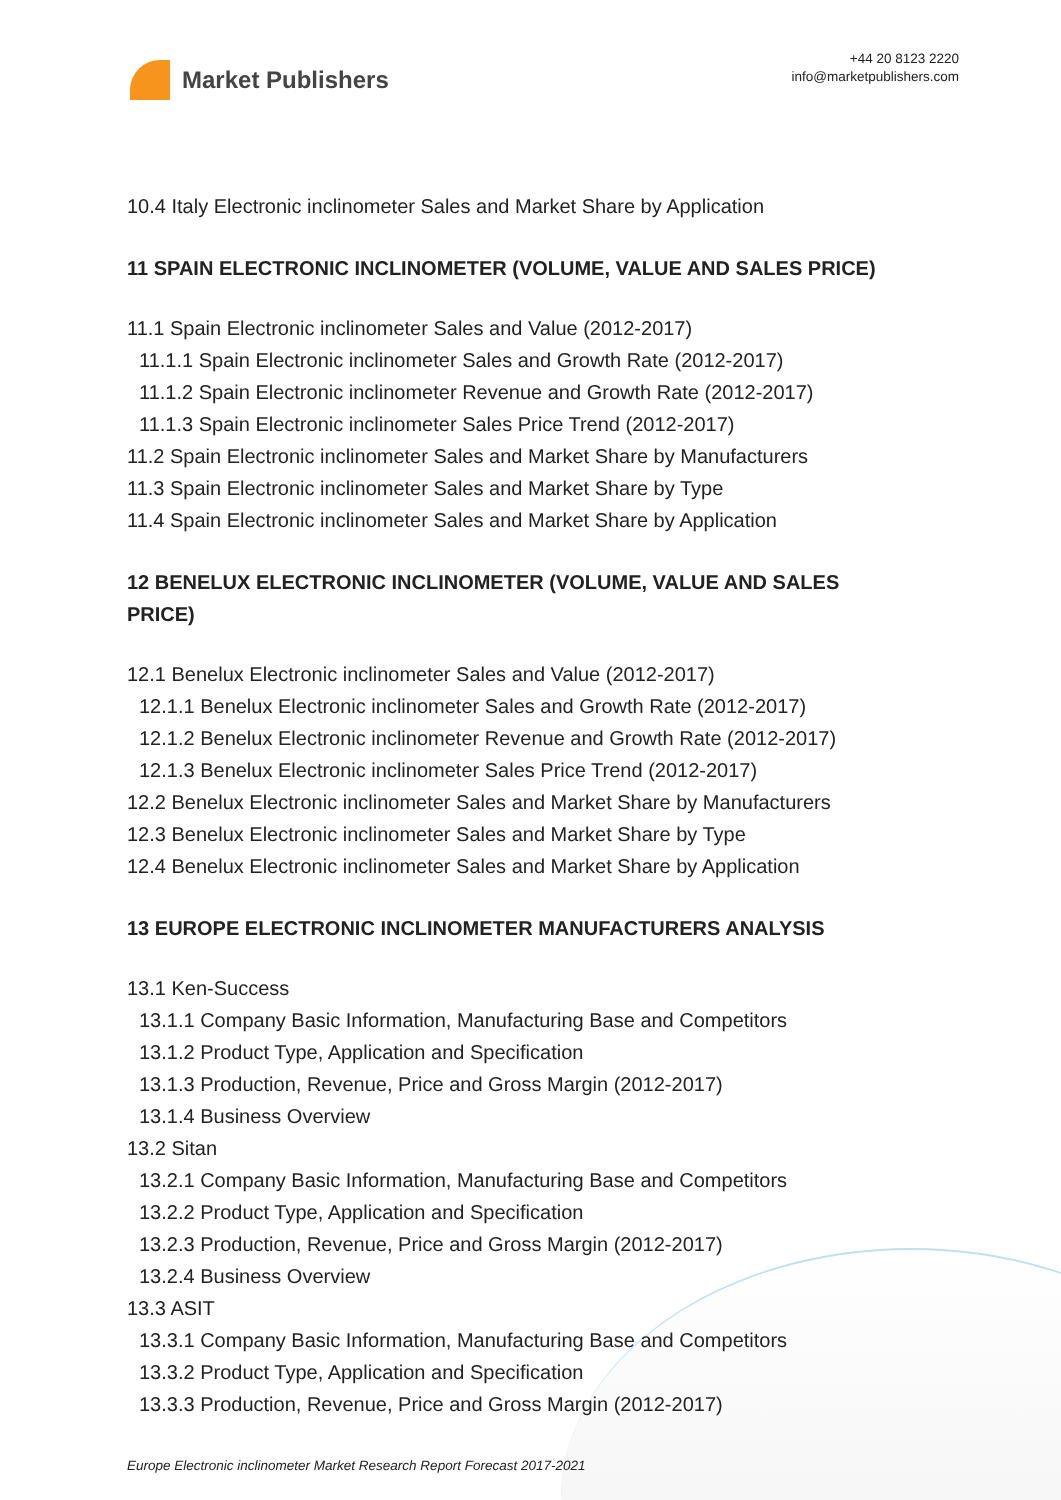Market Publishers
+44 20 8123 2220
info@marketpublishers.com
10.4 Italy Electronic inclinometer Sales and Market Share by Application
11 SPAIN ELECTRONIC INCLINOMETER (VOLUME, VALUE AND SALES PRICE)
11.1 Spain Electronic inclinometer Sales and Value (2012-2017)
11.1.1 Spain Electronic inclinometer Sales and Growth Rate (2012-2017)
11.1.2 Spain Electronic inclinometer Revenue and Growth Rate (2012-2017)
11.1.3 Spain Electronic inclinometer Sales Price Trend (2012-2017)
11.2 Spain Electronic inclinometer Sales and Market Share by Manufacturers
11.3 Spain Electronic inclinometer Sales and Market Share by Type
11.4 Spain Electronic inclinometer Sales and Market Share by Application
12 BENELUX ELECTRONIC INCLINOMETER (VOLUME, VALUE AND SALES
PRICE)
12.1 Benelux Electronic inclinometer Sales and Value (2012-2017)
12.1.1 Benelux Electronic inclinometer Sales and Growth Rate (2012-2017)
12.1.2 Benelux Electronic inclinometer Revenue and Growth Rate (2012-2017)
12.1.3 Benelux Electronic inclinometer Sales Price Trend (2012-2017)
12.2 Benelux Electronic inclinometer Sales and Market Share by Manufacturers
12.3 Benelux Electronic inclinometer Sales and Market Share by Type
12.4 Benelux Electronic inclinometer Sales and Market Share by Application
13 EUROPE ELECTRONIC INCLINOMETER MANUFACTURERS ANALYSIS
13.1 Ken-Success
13.1.1 Company Basic Information, Manufacturing Base and Competitors
13.1.2 Product Type, Application and Specification
13.1.3 Production, Revenue, Price and Gross Margin (2012-2017)
13.1.4 Business Overview
13.2 Sitan
13.2.1 Company Basic Information, Manufacturing Base and Competitors
13.2.2 Product Type, Application and Specification
13.2.3 Production, Revenue, Price and Gross Margin (2012-2017)
13.2.4 Business Overview
13.3 ASIT
13.3.1 Company Basic Information, Manufacturing Base and Competitors
13.3.2 Product Type, Application and Specification
13.3.3 Production, Revenue, Price and Gross Margin (2012-2017)
Europe Electronic inclinometer Market Research Report Forecast 2017-2021